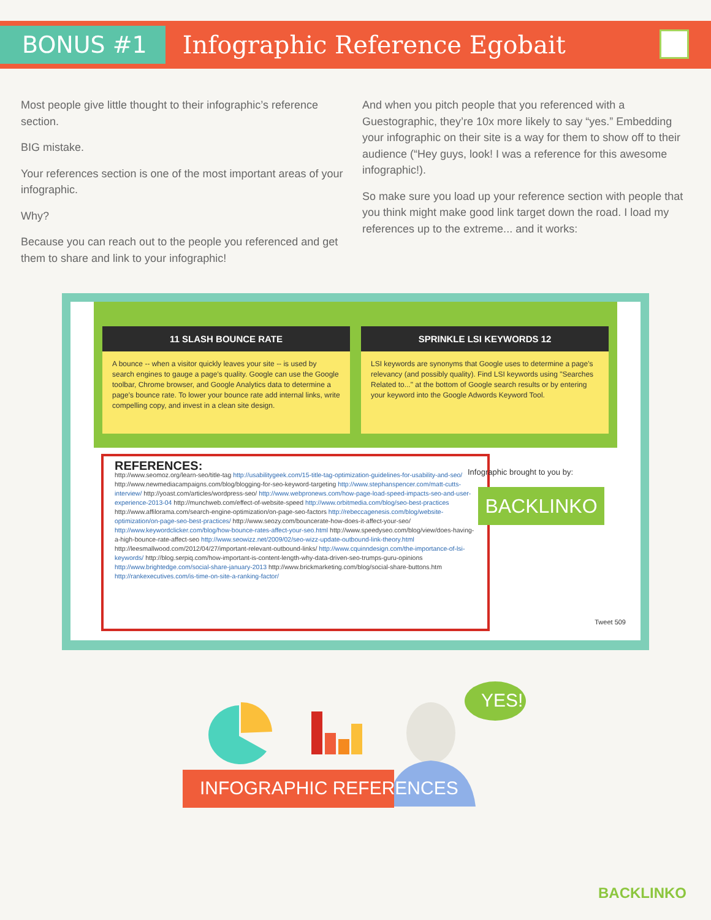BONUS #1
Infographic Reference Egobait
Most people give little thought to their infographic’s reference section.
BIG mistake.
Your references section is one of the most important areas of your infographic.
Why?
Because you can reach out to the people you referenced and get them to share and link to your infographic!
And when you pitch people that you referenced with a Guestographic, they’re 10x more likely to say “yes.” Embedding your infographic on their site is a way for them to show off to their audience (“Hey guys, look! I was a reference for this awesome infographic!).
So make sure you load up your reference section with people that you think might make good link target down the road. I load my references up to the extreme... and it works:
11 SLASH BOUNCE RATE
A bounce -- when a visitor quickly leaves your site -- is used by search engines to gauge a page's quality. Google can use the Google toolbar, Chrome browser, and Google Analytics data to determine a page's bounce rate. To lower your bounce rate add internal links, write compelling copy, and invest in a clean site design.
SPRINKLE LSI KEYWORDS 12
LSI keywords are synonyms that Google uses to determine a page's relevancy (and possibly quality). Find LSI keywords using "Searches Related to..." at the bottom of Google search results or by entering your keyword into the Google Adwords Keyword Tool.
REFERENCES:
http://www.seomoz.org/learn-seo/title-tag http://usabilitygeek.com/15-title-tag-optimization-guidelines-for-usability-and-seo/ http://www.newmediacampaigns.com/blog/blogging-for-seo-keyword-targeting http://www.stephanspencer.com/matt-cutts-interview/ http://yoast.com/articles/wordpress-seo/ http://www.webpronews.com/how-page-load-speed-impacts-seo-and-user-experience-2013-04 http://munchweb.com/effect-of-website-speed http://www.orbitmedia.com/blog/seo-best-practices http://www.affilorama.com/search-engine-optimization/on-page-seo-factors http://rebeccagenesis.com/blog/website-optimization/on-page-seo-best-practices/ http://www.seozy.com/bouncerate-how-does-it-affect-your-seo/ http://www.keywordclicker.com/blog/how-bounce-rates-affect-your-seo.html http://www.speedyseo.com/blog/view/does-having-a-high-bounce-rate-affect-seo http://www.seowizz.net/2009/02/seo-wizz-update-outbound-link-theory.html http://leesmallwood.com/2012/04/27/important-relevant-outbound-links/ http://www.cquinndesign.com/the-importance-of-lsi-keywords/ http://blog.serpiq.com/how-important-is-content-length-why-data-driven-seo-trumps-guru-opinions http://www.brightedge.com/social-share-january-2013 http://www.brickmarketing.com/blog/social-share-buttons.htm http://rankexecutives.com/is-time-on-site-a-ranking-factor/
Infographic brought to you by:
BACKLINKO
Tweet 509
YES!
INFOGRAPHIC REFERENCES
BACKLINKO